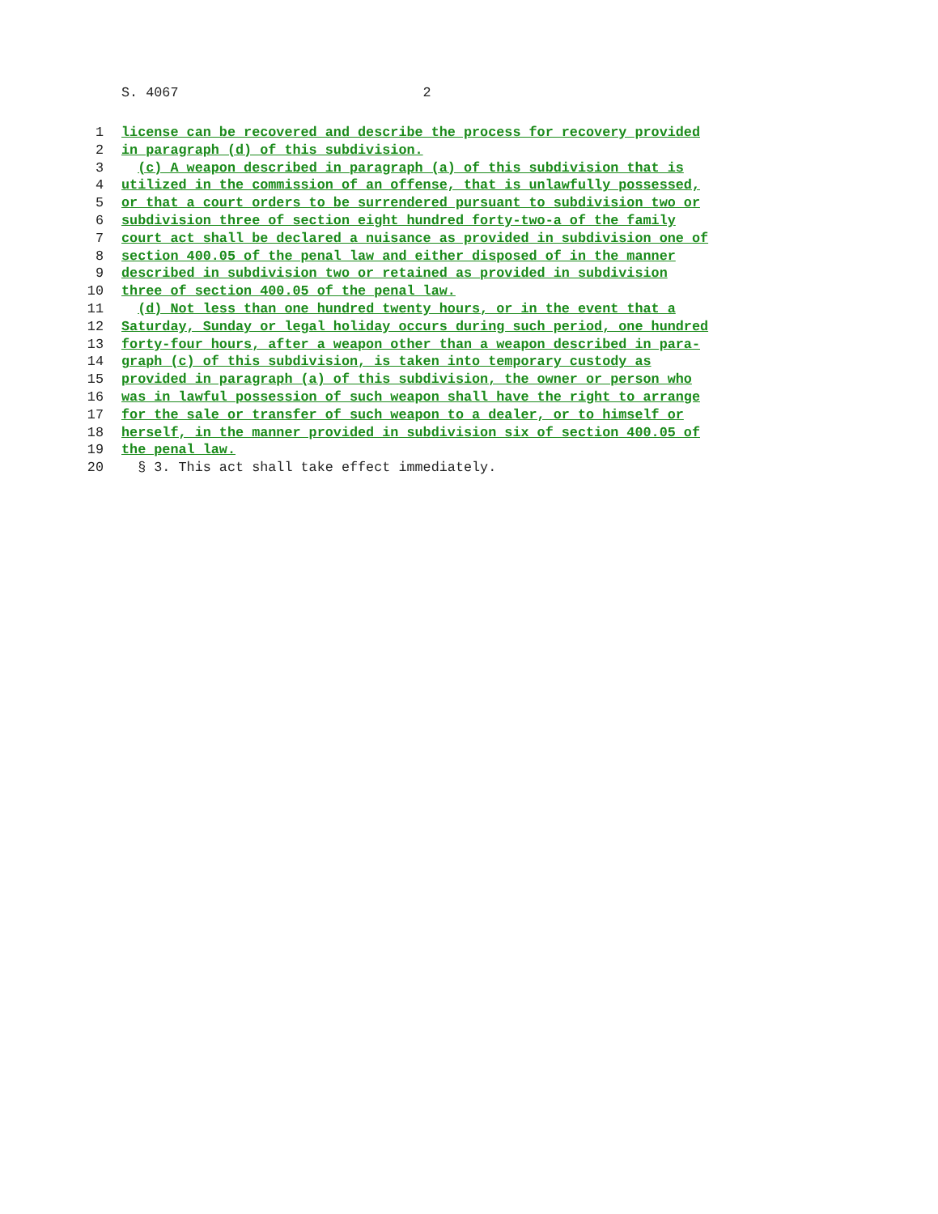S. 4067 2
1 license can be recovered and describe the process for recovery provided
2 in paragraph (d) of this subdivision.
3 (c) A weapon described in paragraph (a) of this subdivision that is
4 utilized in the commission of an offense, that is unlawfully possessed,
5 or that a court orders to be surrendered pursuant to subdivision two or
6 subdivision three of section eight hundred forty-two-a of the family
7 court act shall be declared a nuisance as provided in subdivision one of
8 section 400.05 of the penal law and either disposed of in the manner
9 described in subdivision two or retained as provided in subdivision
10 three of section 400.05 of the penal law.
11 (d) Not less than one hundred twenty hours, or in the event that a
12 Saturday, Sunday or legal holiday occurs during such period, one hundred
13 forty-four hours, after a weapon other than a weapon described in para-
14 graph (c) of this subdivision, is taken into temporary custody as
15 provided in paragraph (a) of this subdivision, the owner or person who
16 was in lawful possession of such weapon shall have the right to arrange
17 for the sale or transfer of such weapon to a dealer, or to himself or
18 herself, in the manner provided in subdivision six of section 400.05 of
19 the penal law.
20 § 3. This act shall take effect immediately.